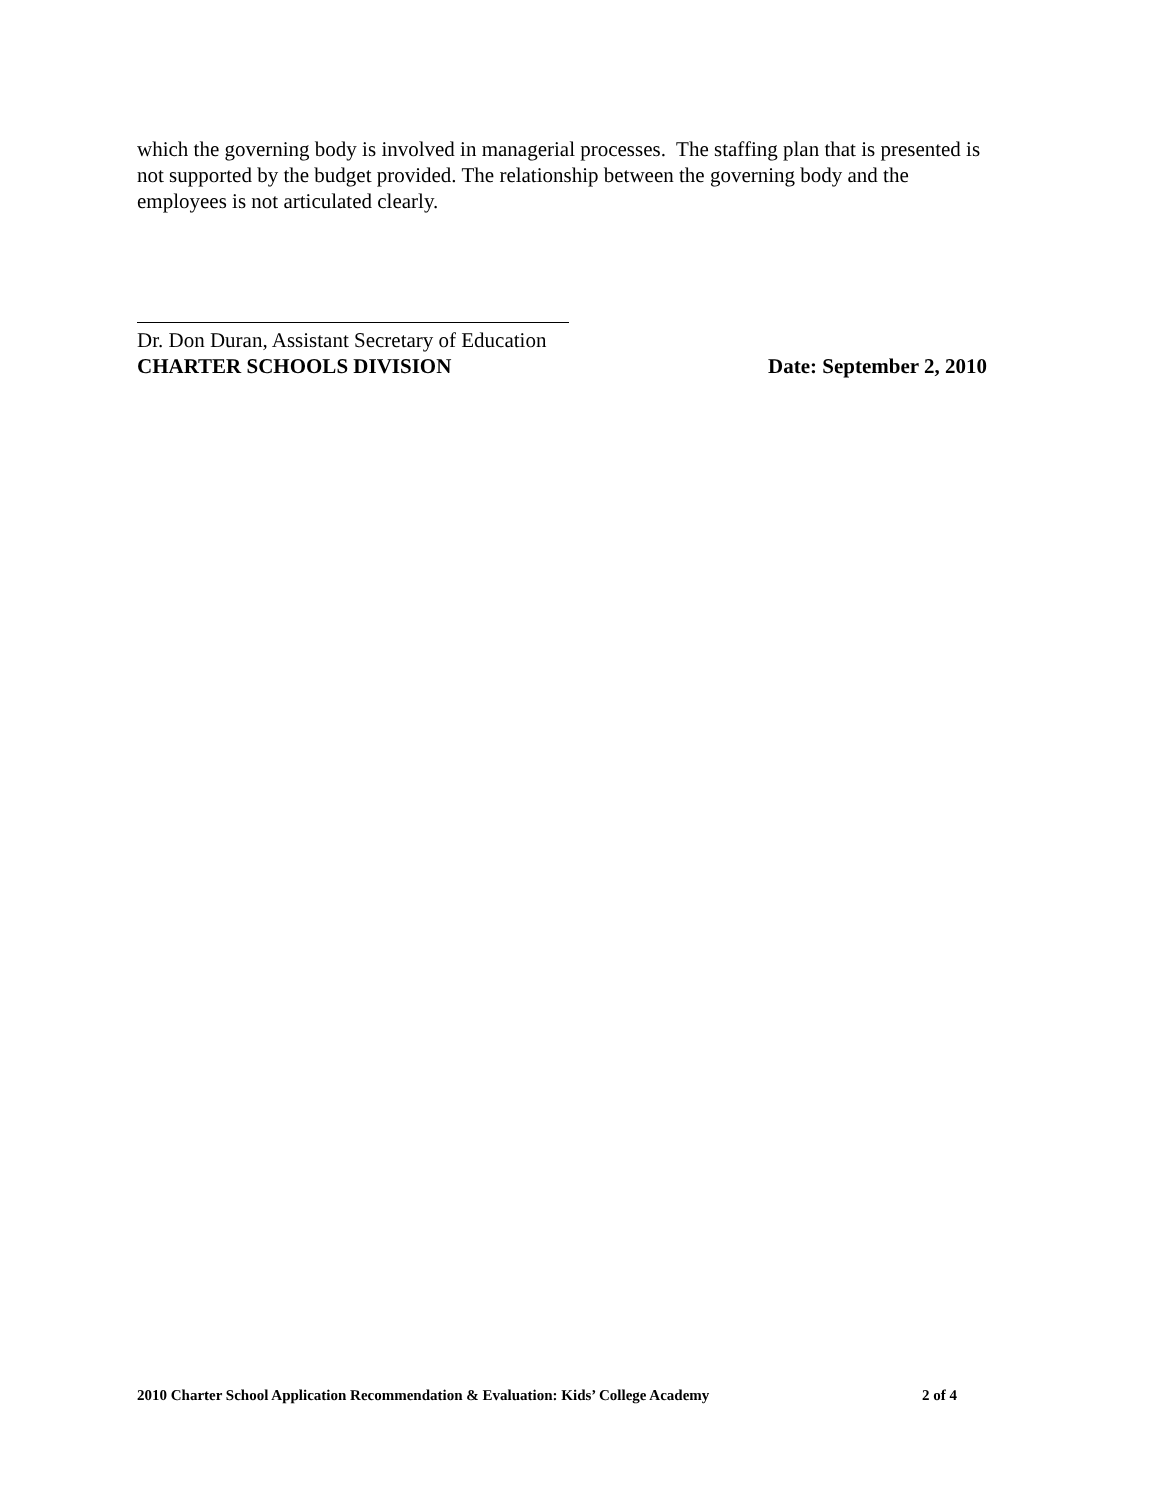which the governing body is involved in managerial processes. The staffing plan that is presented is not supported by the budget provided. The relationship between the governing body and the employees is not articulated clearly.
Dr. Don Duran, Assistant Secretary of Education
CHARTER SCHOOLS DIVISION Date: September 2, 2010
2010 Charter School Application Recommendation & Evaluation: Kids’ College Academy 2 of 4